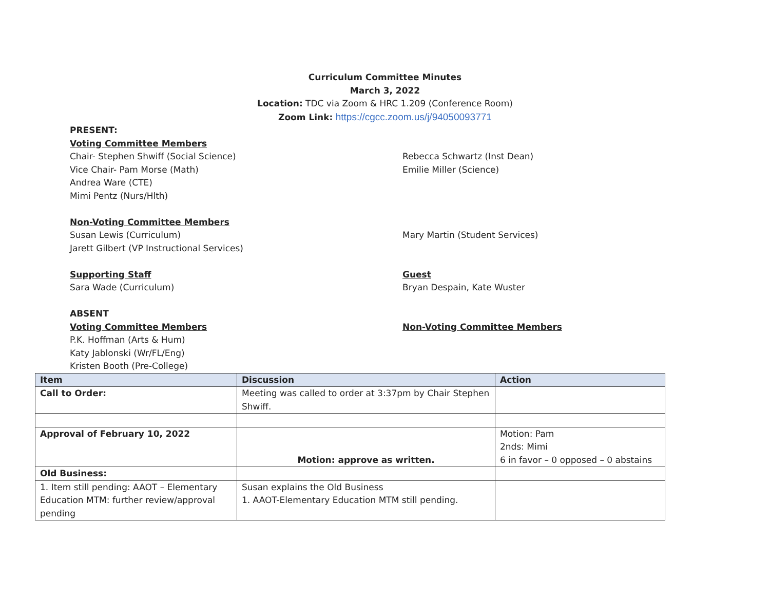Curriculum Committee Minutes
March 3, 2022
Location: TDC via Zoom & HRC 1.209 (Conference Room)
Zoom Link: https://cgcc.zoom.us/j/94050093771
PRESENT:
Voting Committee Members
Chair- Stephen Shwiff (Social Science)
Vice Chair- Pam Morse (Math)
Andrea Ware (CTE)
Mimi Pentz (Nurs/Hlth)
Rebecca Schwartz (Inst Dean)
Emilie Miller (Science)
Non-Voting Committee Members
Susan Lewis (Curriculum)
Jarett Gilbert (VP Instructional Services)
Mary Martin (Student Services)
Supporting Staff
Sara Wade (Curriculum)
Guest
Bryan Despain, Kate Wuster
ABSENT
Voting Committee Members
P.K. Hoffman (Arts & Hum)
Katy Jablonski (Wr/FL/Eng)
Kristen Booth (Pre-College)
Non-Voting Committee Members
| Item | Discussion | Action |
| --- | --- | --- |
| Call to Order: | Meeting was called to order at 3:37pm by Chair Stephen Shwiff. | |
| Approval of February 10, 2022 | Motion: approve as written. | Motion: Pam 2nds: Mimi 6 in favor – 0 opposed – 0 abstains |
| Old Business: | | |
| 1. Item still pending: AAOT – Elementary Education MTM: further review/approval pending | Susan explains the Old Business 1. AAOT-Elementary Education MTM still pending. | |